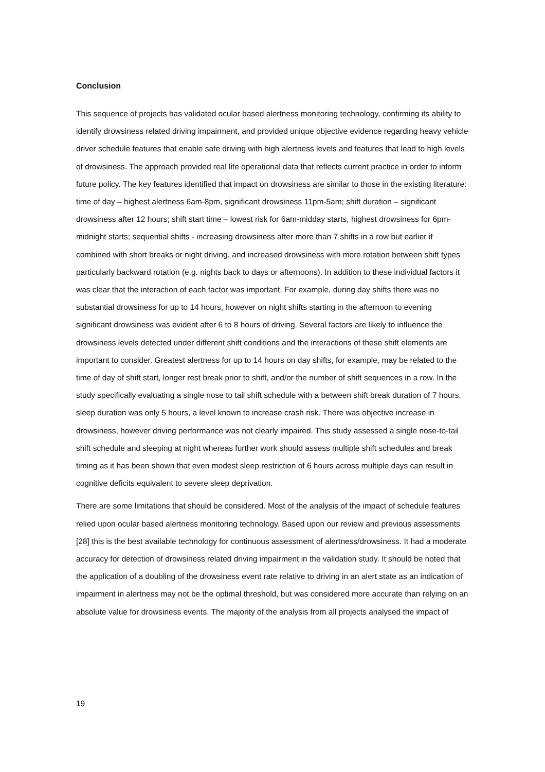Conclusion
This sequence of projects has validated ocular based alertness monitoring technology, confirming its ability to identify drowsiness related driving impairment, and provided unique objective evidence regarding heavy vehicle driver schedule features that enable safe driving with high alertness levels and features that lead to high levels of drowsiness. The approach provided real life operational data that reflects current practice in order to inform future policy. The key features identified that impact on drowsiness are similar to those in the existing literature: time of day – highest alertness 6am-8pm, significant drowsiness 11pm-5am; shift duration – significant drowsiness after 12 hours; shift start time – lowest risk for 6am-midday starts, highest drowsiness for 6pm-midnight starts; sequential shifts - increasing drowsiness after more than 7 shifts in a row but earlier if combined with short breaks or night driving, and increased drowsiness with more rotation between shift types particularly backward rotation (e.g. nights back to days or afternoons). In addition to these individual factors it was clear that the interaction of each factor was important. For example, during day shifts there was no substantial drowsiness for up to 14 hours, however on night shifts starting in the afternoon to evening significant drowsiness was evident after 6 to 8 hours of driving. Several factors are likely to influence the drowsiness levels detected under different shift conditions and the interactions of these shift elements are important to consider. Greatest alertness for up to 14 hours on day shifts, for example, may be related to the time of day of shift start, longer rest break prior to shift, and/or the number of shift sequences in a row. In the study specifically evaluating a single nose to tail shift schedule with a between shift break duration of 7 hours, sleep duration was only 5 hours, a level known to increase crash risk. There was objective increase in drowsiness, however driving performance was not clearly impaired. This study assessed a single nose-to-tail shift schedule and sleeping at night whereas further work should assess multiple shift schedules and break timing as it has been shown that even modest sleep restriction of 6 hours across multiple days can result in cognitive deficits equivalent to severe sleep deprivation.
There are some limitations that should be considered. Most of the analysis of the impact of schedule features relied upon ocular based alertness monitoring technology. Based upon our review and previous assessments [28] this is the best available technology for continuous assessment of alertness/drowsiness. It had a moderate accuracy for detection of drowsiness related driving impairment in the validation study. It should be noted that the application of a doubling of the drowsiness event rate relative to driving in an alert state as an indication of impairment in alertness may not be the optimal threshold, but was considered more accurate than relying on an absolute value for drowsiness events. The majority of the analysis from all projects analysed the impact of
19